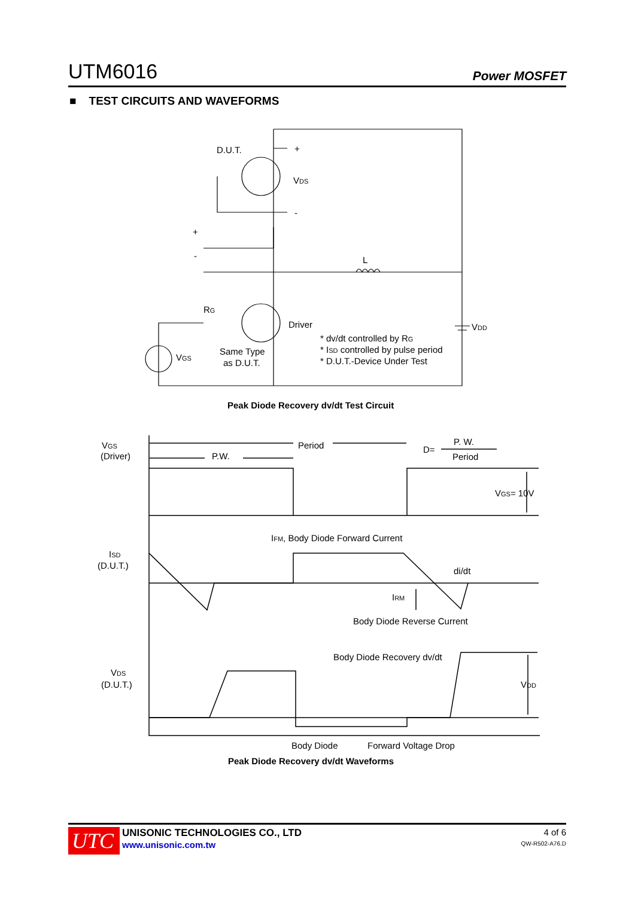UTM6016 Power MOSFET
■ TEST CIRCUITS AND WAVEFORMS
D.U.T.
VDS
+
-
+
-
L
RG
Driver
VGS
Same Type
as D.U.T.
VDD
* dv/dt controlled by RG
* ISD controlled by pulse period
* D.U.T.-Device Under Test
Peak Diode Recovery dv/dt Test Circuit
VGS
(Driver)
ISD
(D.U.T.)
VDS
(D.U.T.)
Period
P.W.
D=
P. W.
Period
VGS= 10V
IFM, Body Diode Forward Current
di/dt
IRM
Body Diode Reverse Current
Body Diode Recovery dv/dt
VDD
Body Diode
Forward Voltage Drop
Peak Diode Recovery dv/dt Waveforms
UTC
UNISONIC TECHNOLOGIES CO., LTD
www.unisonic.com.tw
4 of 6
QW-R502-A76.D